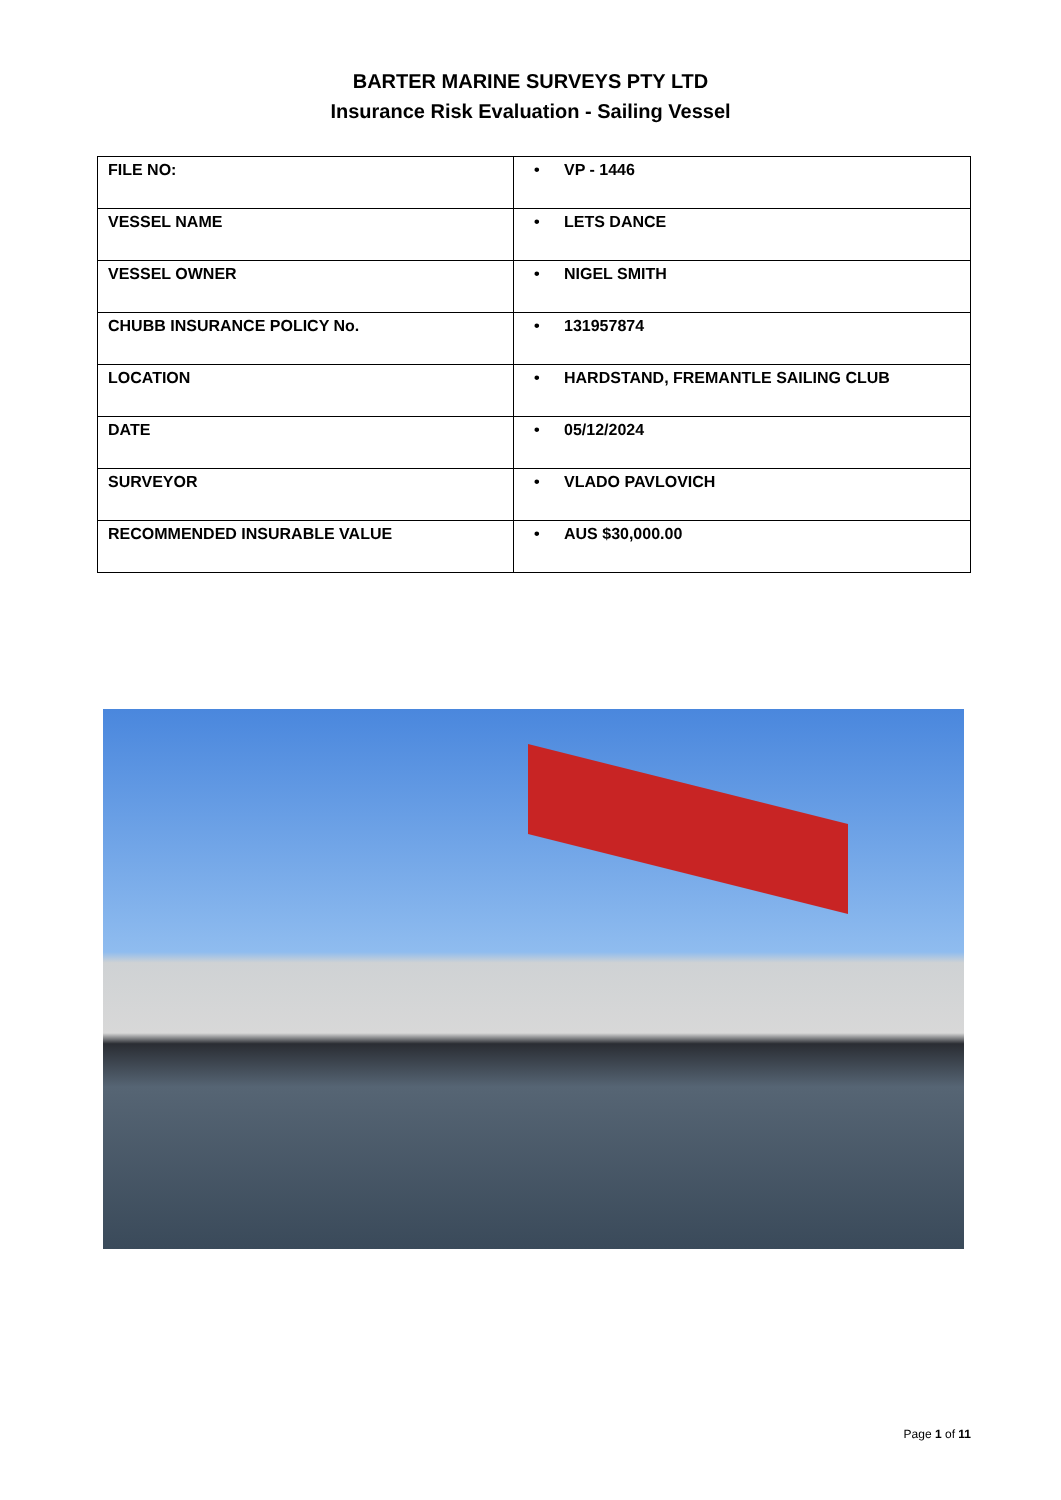BARTER MARINE SURVEYS PTY LTD
Insurance Risk Evaluation - Sailing Vessel
| FILE NO: | • VP - 1446 |
| VESSEL NAME | • LETS DANCE |
| VESSEL OWNER | • NIGEL SMITH |
| CHUBB INSURANCE POLICY No. | • 131957874 |
| LOCATION | • HARDSTAND, FREMANTLE SAILING CLUB |
| DATE | • 05/12/2024 |
| SURVEYOR | • VLADO PAVLOVICH |
| RECOMMENDED INSURABLE VALUE | • AUS $30,000.00 |
Page 1 of 11